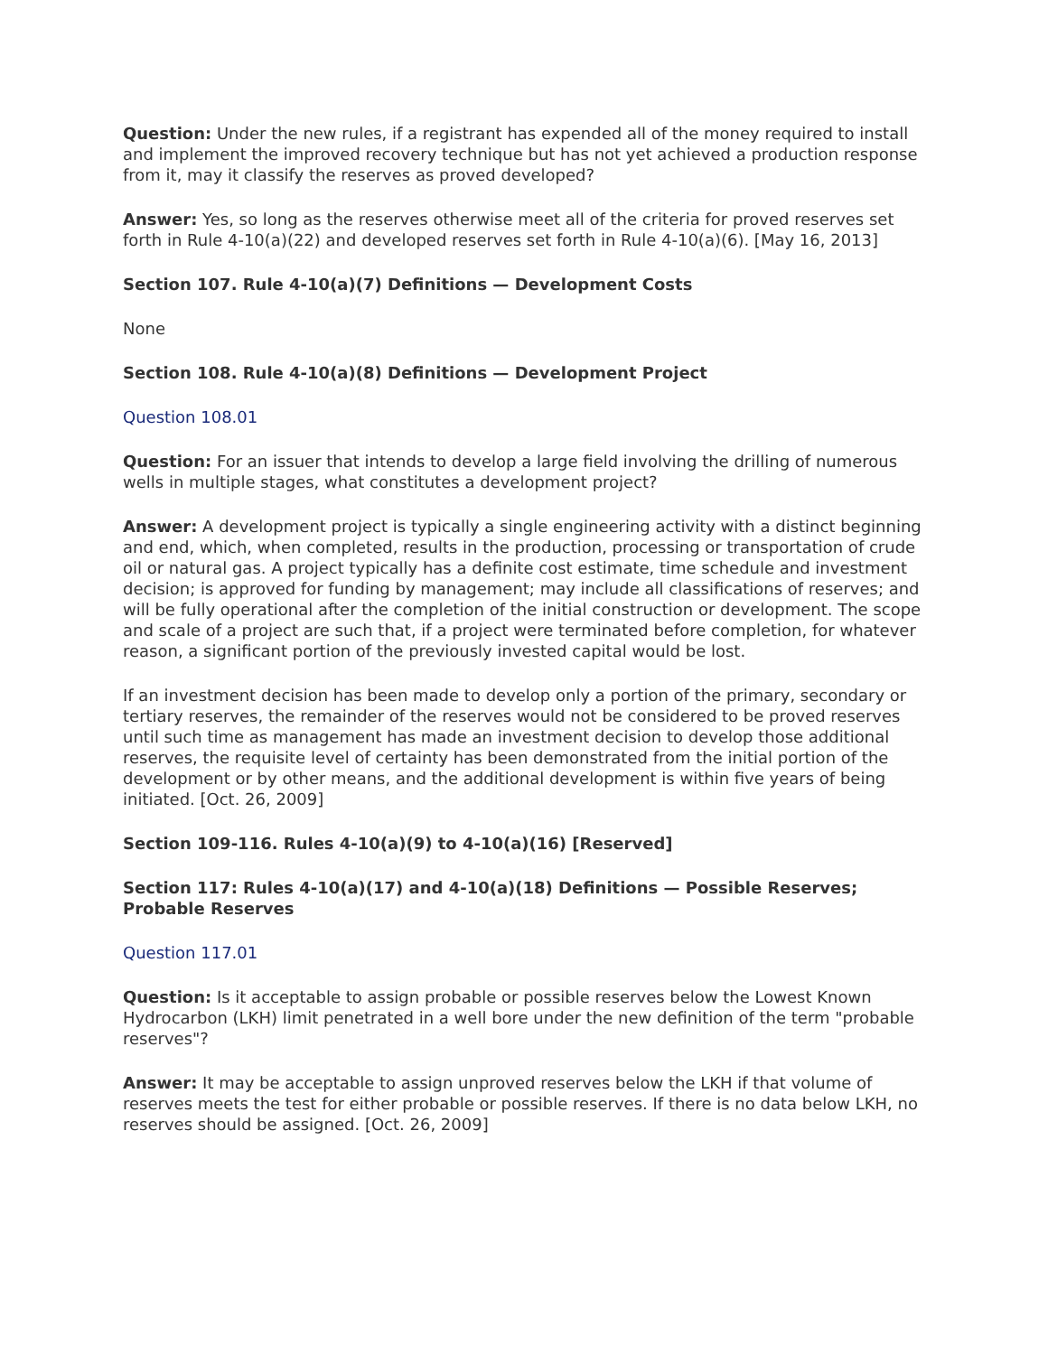Question: Under the new rules, if a registrant has expended all of the money required to install and implement the improved recovery technique but has not yet achieved a production response from it, may it classify the reserves as proved developed?
Answer: Yes, so long as the reserves otherwise meet all of the criteria for proved reserves set forth in Rule 4-10(a)(22) and developed reserves set forth in Rule 4-10(a)(6). [May 16, 2013]
Section 107. Rule 4-10(a)(7) Definitions — Development Costs
None
Section 108. Rule 4-10(a)(8) Definitions — Development Project
Question 108.01
Question: For an issuer that intends to develop a large field involving the drilling of numerous wells in multiple stages, what constitutes a development project?
Answer: A development project is typically a single engineering activity with a distinct beginning and end, which, when completed, results in the production, processing or transportation of crude oil or natural gas. A project typically has a definite cost estimate, time schedule and investment decision; is approved for funding by management; may include all classifications of reserves; and will be fully operational after the completion of the initial construction or development. The scope and scale of a project are such that, if a project were terminated before completion, for whatever reason, a significant portion of the previously invested capital would be lost.
If an investment decision has been made to develop only a portion of the primary, secondary or tertiary reserves, the remainder of the reserves would not be considered to be proved reserves until such time as management has made an investment decision to develop those additional reserves, the requisite level of certainty has been demonstrated from the initial portion of the development or by other means, and the additional development is within five years of being initiated. [Oct. 26, 2009]
Section 109-116. Rules 4-10(a)(9) to 4-10(a)(16) [Reserved]
Section 117: Rules 4-10(a)(17) and 4-10(a)(18) Definitions — Possible Reserves; Probable Reserves
Question 117.01
Question: Is it acceptable to assign probable or possible reserves below the Lowest Known Hydrocarbon (LKH) limit penetrated in a well bore under the new definition of the term "probable reserves"?
Answer: It may be acceptable to assign unproved reserves below the LKH if that volume of reserves meets the test for either probable or possible reserves. If there is no data below LKH, no reserves should be assigned. [Oct. 26, 2009]